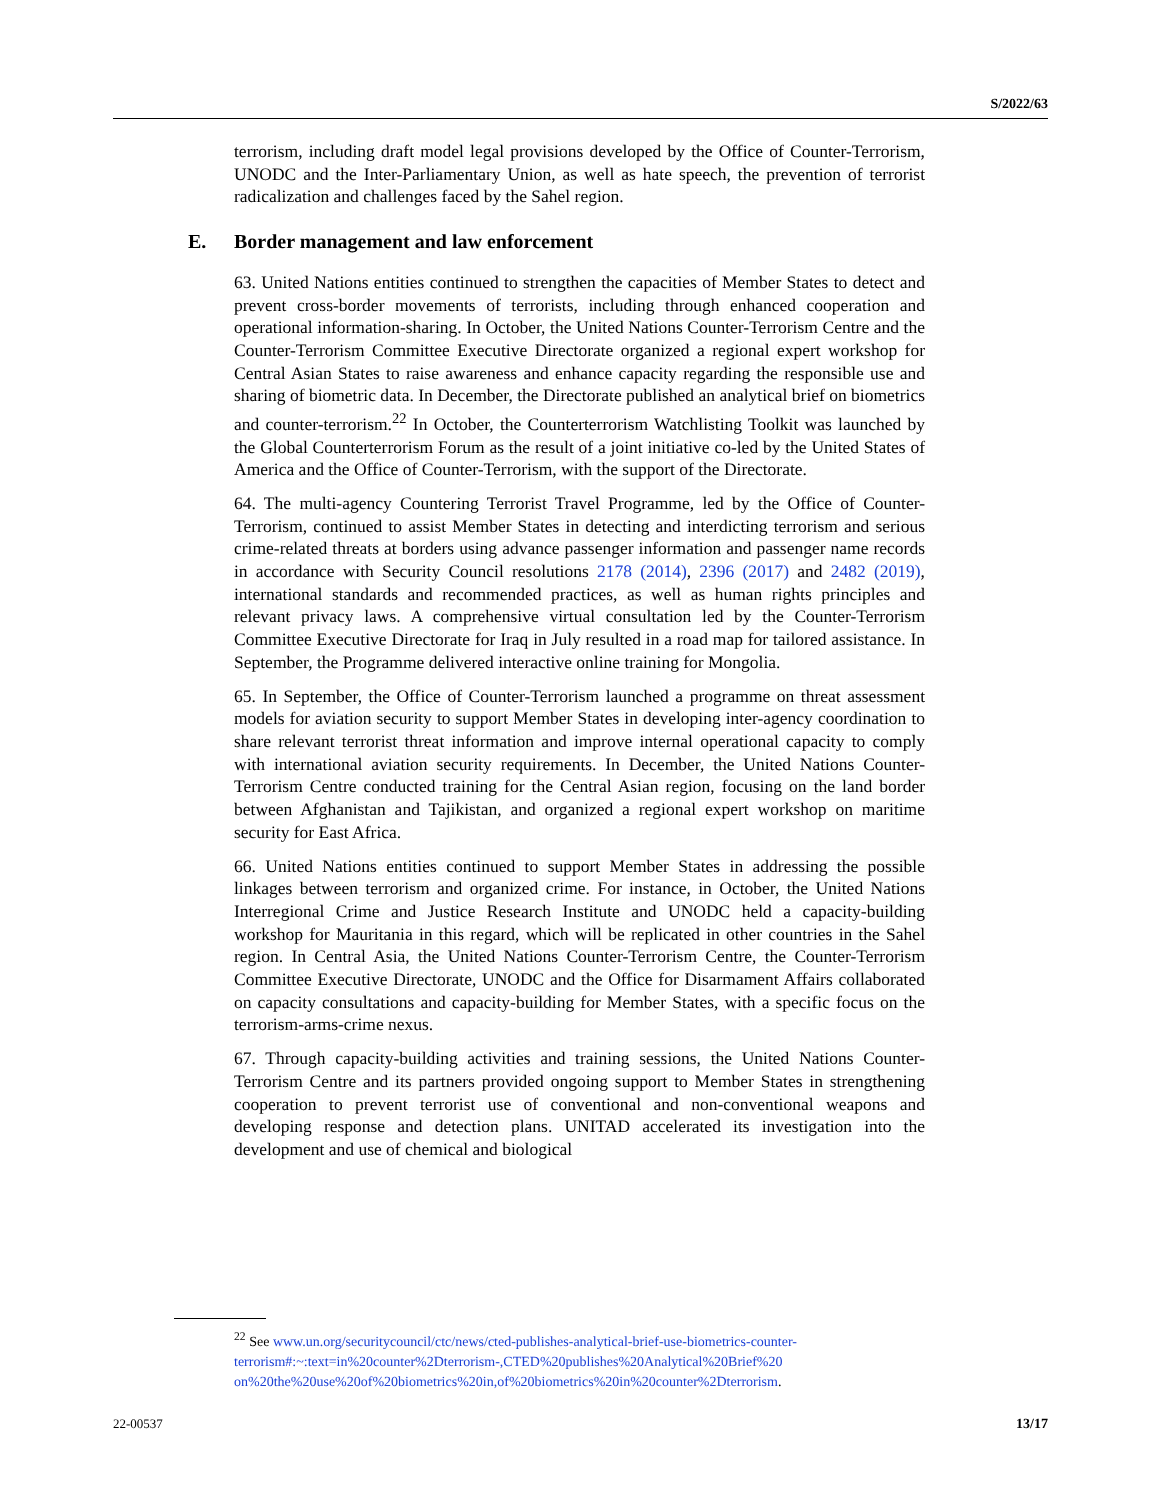S/2022/63
terrorism, including draft model legal provisions developed by the Office of Counter-Terrorism, UNODC and the Inter-Parliamentary Union, as well as hate speech, the prevention of terrorist radicalization and challenges faced by the Sahel region.
E. Border management and law enforcement
63. United Nations entities continued to strengthen the capacities of Member States to detect and prevent cross-border movements of terrorists, including through enhanced cooperation and operational information-sharing. In October, the United Nations Counter-Terrorism Centre and the Counter-Terrorism Committee Executive Directorate organized a regional expert workshop for Central Asian States to raise awareness and enhance capacity regarding the responsible use and sharing of biometric data. In December, the Directorate published an analytical brief on biometrics and counter-terrorism.<sup>22</sup> In October, the Counterterrorism Watchlisting Toolkit was launched by the Global Counterterrorism Forum as the result of a joint initiative co-led by the United States of America and the Office of Counter-Terrorism, with the support of the Directorate.
64. The multi-agency Countering Terrorist Travel Programme, led by the Office of Counter-Terrorism, continued to assist Member States in detecting and interdicting terrorism and serious crime-related threats at borders using advance passenger information and passenger name records in accordance with Security Council resolutions 2178 (2014), 2396 (2017) and 2482 (2019), international standards and recommended practices, as well as human rights principles and relevant privacy laws. A comprehensive virtual consultation led by the Counter-Terrorism Committee Executive Directorate for Iraq in July resulted in a road map for tailored assistance. In September, the Programme delivered interactive online training for Mongolia.
65. In September, the Office of Counter-Terrorism launched a programme on threat assessment models for aviation security to support Member States in developing inter-agency coordination to share relevant terrorist threat information and improve internal operational capacity to comply with international aviation security requirements. In December, the United Nations Counter-Terrorism Centre conducted training for the Central Asian region, focusing on the land border between Afghanistan and Tajikistan, and organized a regional expert workshop on maritime security for East Africa.
66. United Nations entities continued to support Member States in addressing the possible linkages between terrorism and organized crime. For instance, in October, the United Nations Interregional Crime and Justice Research Institute and UNODC held a capacity-building workshop for Mauritania in this regard, which will be replicated in other countries in the Sahel region. In Central Asia, the United Nations Counter-Terrorism Centre, the Counter-Terrorism Committee Executive Directorate, UNODC and the Office for Disarmament Affairs collaborated on capacity consultations and capacity-building for Member States, with a specific focus on the terrorism-arms-crime nexus.
67. Through capacity-building activities and training sessions, the United Nations Counter-Terrorism Centre and its partners provided ongoing support to Member States in strengthening cooperation to prevent terrorist use of conventional and non-conventional weapons and developing response and detection plans. UNITAD accelerated its investigation into the development and use of chemical and biological
<sup>22</sup> See www.un.org/securitycouncil/ctc/news/cted-publishes-analytical-brief-use-biometrics-counter-terrorism#:~:text=in%20counter%2Dterrorism-,CTED%20publishes%20Analytical%20Brief%20 on%20the%20use%20of%20biometrics%20in,of%20biometrics%20in%20counter%2Dterrorism.
22-00537 13/17